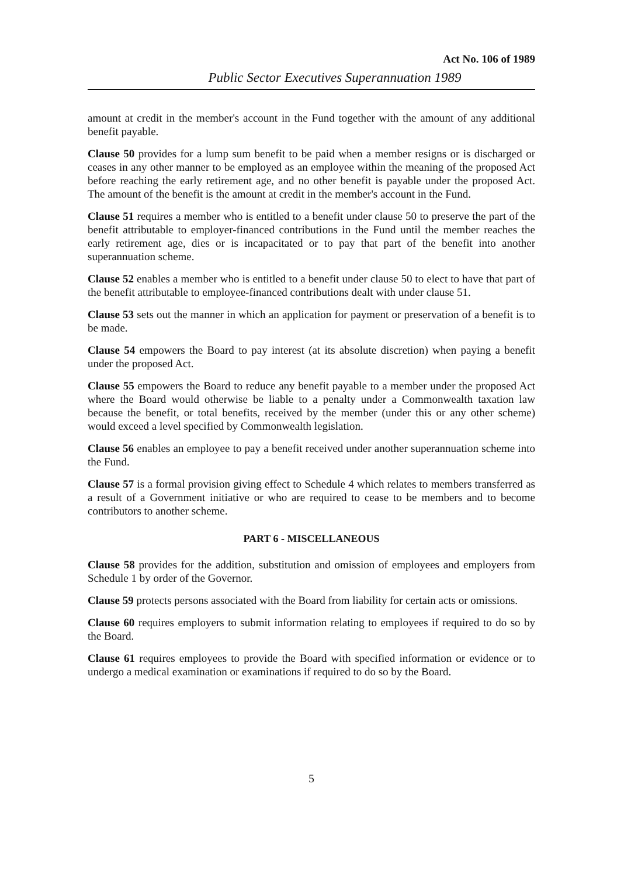Act No. 106 of 1989
Public Sector Executives Superannuation 1989
amount at credit in the member's account in the Fund together with the amount of any additional benefit payable.
Clause 50 provides for a lump sum benefit to be paid when a member resigns or is discharged or ceases in any other manner to be employed as an employee within the meaning of the proposed Act before reaching the early retirement age, and no other benefit is payable under the proposed Act. The amount of the benefit is the amount at credit in the member's account in the Fund.
Clause 51 requires a member who is entitled to a benefit under clause 50 to preserve the part of the benefit attributable to employer-financed contributions in the Fund until the member reaches the early retirement age, dies or is incapacitated or to pay that part of the benefit into another superannuation scheme.
Clause 52 enables a member who is entitled to a benefit under clause 50 to elect to have that part of the benefit attributable to employee-financed contributions dealt with under clause 51.
Clause 53 sets out the manner in which an application for payment or preservation of a benefit is to be made.
Clause 54 empowers the Board to pay interest (at its absolute discretion) when paying a benefit under the proposed Act.
Clause 55 empowers the Board to reduce any benefit payable to a member under the proposed Act where the Board would otherwise be liable to a penalty under a Commonwealth taxation law because the benefit, or total benefits, received by the member (under this or any other scheme) would exceed a level specified by Commonwealth legislation.
Clause 56 enables an employee to pay a benefit received under another superannuation scheme into the Fund.
Clause 57 is a formal provision giving effect to Schedule 4 which relates to members transferred as a result of a Government initiative or who are required to cease to be members and to become contributors to another scheme.
PART 6 - MISCELLANEOUS
Clause 58 provides for the addition, substitution and omission of employees and employers from Schedule 1 by order of the Governor.
Clause 59 protects persons associated with the Board from liability for certain acts or omissions.
Clause 60 requires employers to submit information relating to employees if required to do so by the Board.
Clause 61 requires employees to provide the Board with specified information or evidence or to undergo a medical examination or examinations if required to do so by the Board.
5